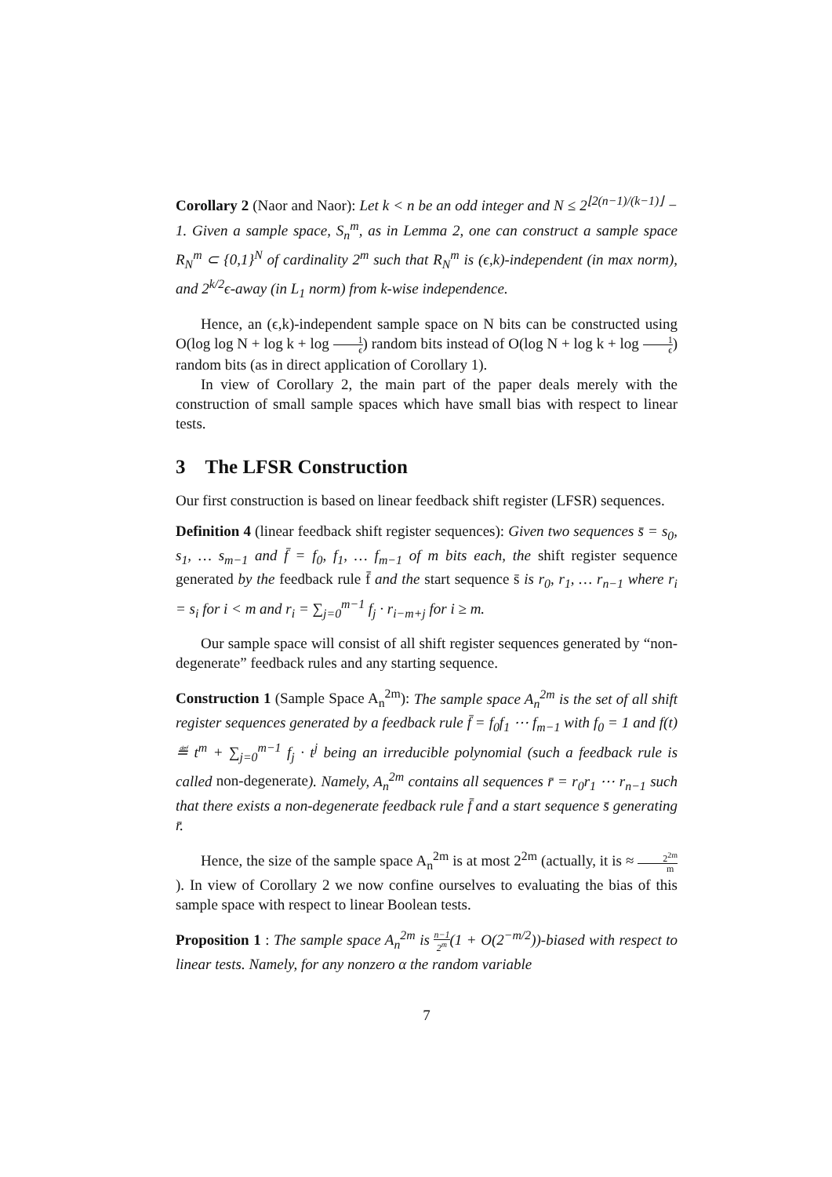Corollary 2 (Naor and Naor): Let k < n be an odd integer and N ≤ 2<sup>⌊2(n−1)/(k−1)⌋</sup> − 1. Given a sample space, S<sub>n</sub><sup>m</sup>, as in Lemma 2, one can construct a sample space R<sub>N</sub><sup>m</sup> ⊂ {0,1}<sup>N</sup> of cardinality 2<sup>m</sup> such that R<sub>N</sub><sup>m</sup> is (ϵ,k)-independent (in max norm), and 2<sup>k/2</sup>ϵ-away (in L<sub>1</sub> norm) from k-wise independence.
Hence, an (ϵ,k)-independent sample space on N bits can be constructed using O(log log N + log k + log 1 ϵ) random bits instead of O(log N + log k + log 1 ϵ) random bits (as in direct application of Corollary 1).
In view of Corollary 2, the main part of the paper deals merely with the construction of small sample spaces which have small bias with respect to linear tests.
3 The LFSR Construction
Our first construction is based on linear feedback shift register (LFSR) sequences.
Definition 4 (linear feedback shift register sequences): Given two sequences s̄ = s<sub>0</sub>, s<sub>1</sub>, … s<sub>m−1</sub> and f̄ = f<sub>0</sub>, f<sub>1</sub>, … f<sub>m−1</sub> of m bits each, the shift register sequence generated by the feedback rule f̄ and the start sequence s̄ is r<sub>0</sub>, r<sub>1</sub>, … r<sub>n−1</sub> where r<sub>i</sub> = s<sub>i</sub> for i < m and r<sub>i</sub> = ∑<sub>j=0</sub><sup>m−1</sup> f<sub>j</sub> · r<sub>i−m+j</sub> for i ≥ m.
Our sample space will consist of all shift register sequences generated by “non-degenerate” feedback rules and any starting sequence.
Construction 1 (Sample Space A<sub>n</sub><sup>2m</sup>): The sample space A<sub>n</sub><sup>2m</sup> is the set of all shift register sequences generated by a feedback rule f̄ = f<sub>0</sub>f<sub>1</sub> ⋯ f<sub>m−1</sub> with f<sub>0</sub> = 1 and f(t) ≝ t<sup>m</sup> + ∑<sub>j=0</sub><sup>m−1</sup> f<sub>j</sub> · t<sup>j</sup> being an irreducible polynomial (such a feedback rule is called non-degenerate). Namely, A<sub>n</sub><sup>2m</sup> contains all sequences r̄ = r<sub>0</sub>r<sub>1</sub> ⋯ r<sub>n−1</sub> such that there exists a non-degenerate feedback rule f̄ and a start sequence s̄ generating r̄.
Hence, the size of the sample space A<sub>n</sub><sup>2m</sup> is at most 2<sup>2m</sup> (actually, it is ≈ 2<sup>2m</sup> m). In view of Corollary 2 we now confine ourselves to evaluating the bias of this sample space with respect to linear Boolean tests.
Proposition 1 : The sample space A<sub>n</sub><sup>2m</sup> is n−1 2<sup>m</sup>(1 + O(2<sup>−m/2</sup>))-biased with respect to linear tests. Namely, for any nonzero α the random variable
7